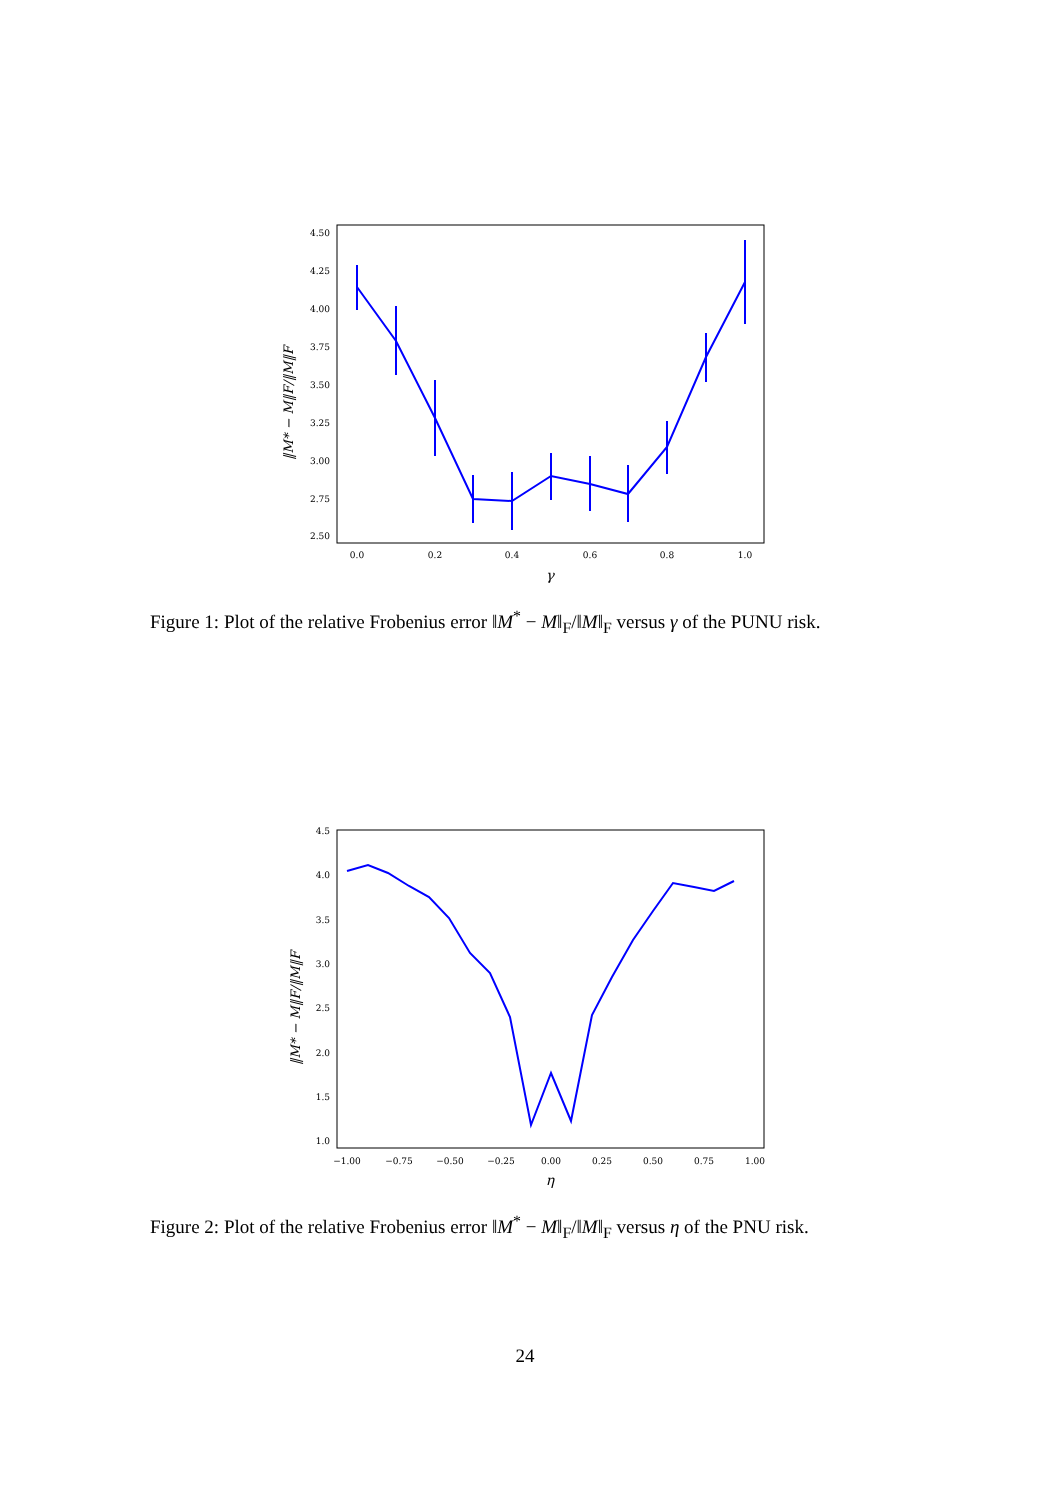4.50
4.25
4.00
3.75
3.50
3.25
3.00
2.75
2.50
0.0
0.2
0.4
0.6
0.8
1.0
γ
‖M* − M‖F/‖M‖F
Figure 1: Plot of the relative Frobenius error ‖M<sup>*</sup> − M‖<sub>F</sub>/‖M‖<sub>F</sub> versus γ of the PUNU risk.
4.5
4.0
3.5
3.0
2.5
2.0
1.5
1.0
−1.00
−0.75
−0.50
−0.25
0.00
0.25
0.50
0.75
1.00
η
‖M* − M‖F/‖M‖F
Figure 2: Plot of the relative Frobenius error ‖M<sup>*</sup> − M‖<sub>F</sub>/‖M‖<sub>F</sub> versus η of the PNU risk.
24